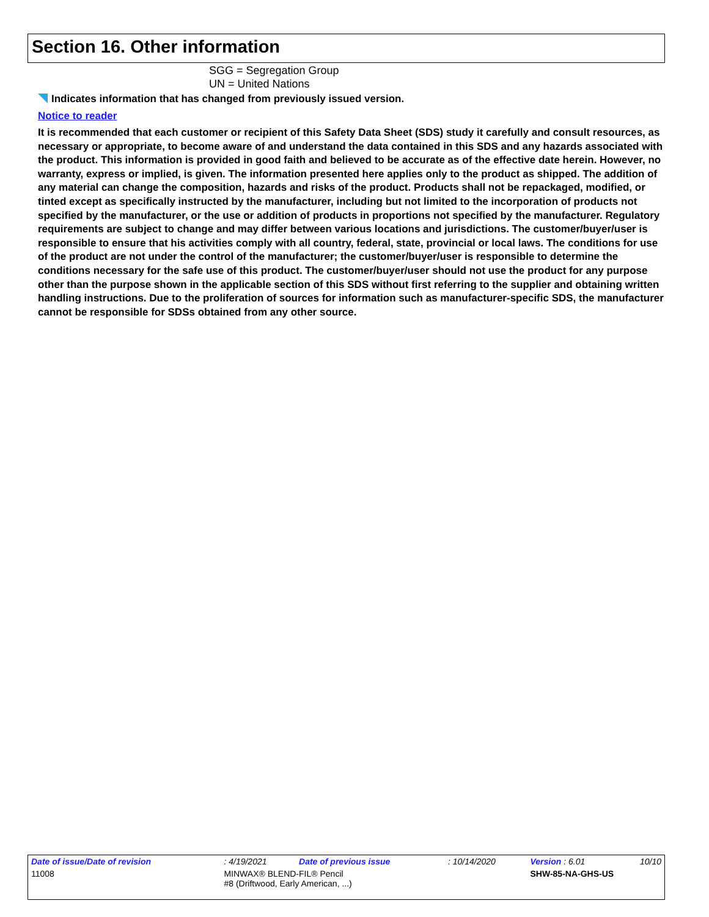Section 16. Other information
SGG = Segregation Group
UN = United Nations
Indicates information that has changed from previously issued version.
Notice to reader
It is recommended that each customer or recipient of this Safety Data Sheet (SDS) study it carefully and consult resources, as necessary or appropriate, to become aware of and understand the data contained in this SDS and any hazards associated with the product. This information is provided in good faith and believed to be accurate as of the effective date herein. However, no warranty, express or implied, is given. The information presented here applies only to the product as shipped. The addition of any material can change the composition, hazards and risks of the product. Products shall not be repackaged, modified, or tinted except as specifically instructed by the manufacturer, including but not limited to the incorporation of products not specified by the manufacturer, or the use or addition of products in proportions not specified by the manufacturer. Regulatory requirements are subject to change and may differ between various locations and jurisdictions. The customer/buyer/user is responsible to ensure that his activities comply with all country, federal, state, provincial or local laws. The conditions for use of the product are not under the control of the manufacturer; the customer/buyer/user is responsible to determine the conditions necessary for the safe use of this product. The customer/buyer/user should not use the product for any purpose other than the purpose shown in the applicable section of this SDS without first referring to the supplier and obtaining written handling instructions. Due to the proliferation of sources for information such as manufacturer-specific SDS, the manufacturer cannot be responsible for SDSs obtained from any other source.
| Date of issue/Date of revision | | : 4/19/2021 | Date of previous issue | : 10/14/2020 | Version : 6.01 | 10/10 |
| 11008 | MINWAX® BLEND-FIL® Pencil #8 (Driftwood, Early American, ...) | | | | SHW-85-NA-GHS-US | |